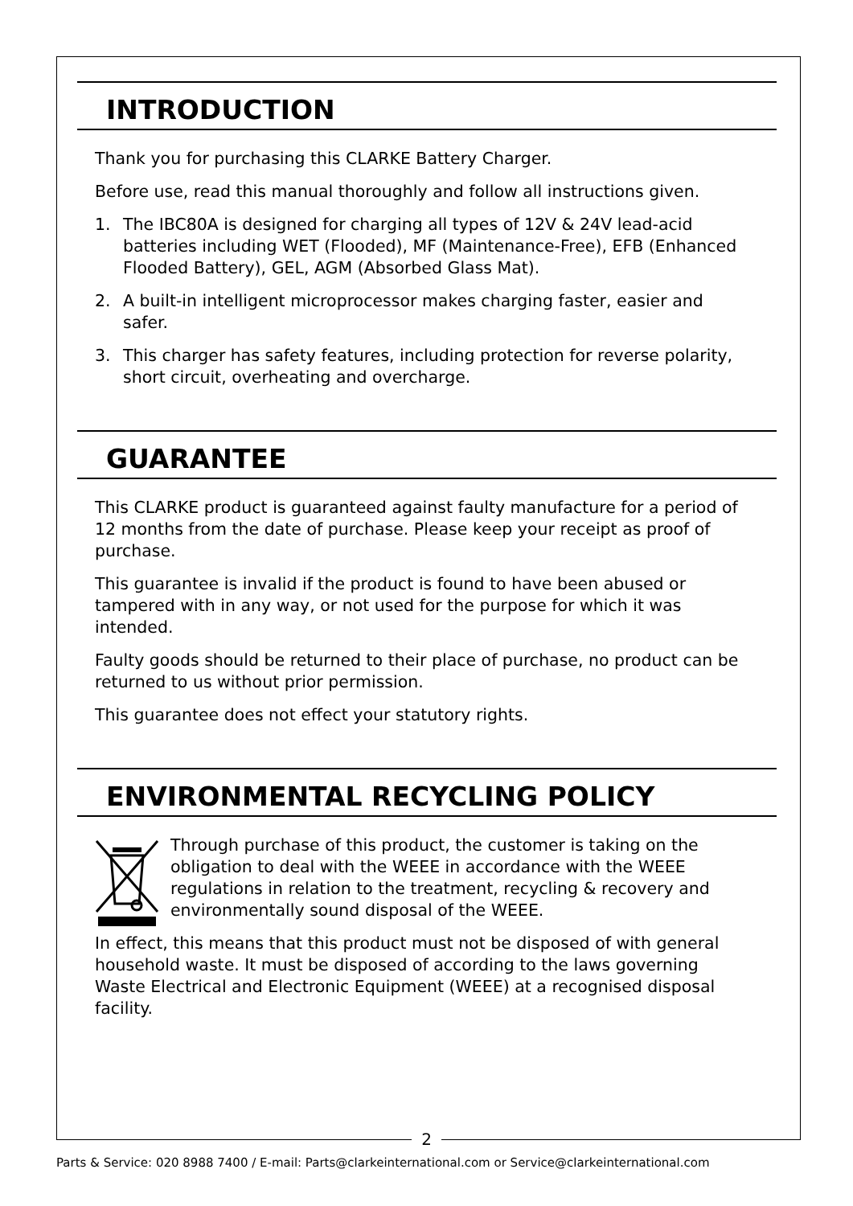INTRODUCTION
Thank you for purchasing this CLARKE Battery Charger.
Before use, read this manual thoroughly and follow all instructions given.
1. The IBC80A is designed for charging all types of 12V & 24V lead-acid batteries including WET (Flooded), MF (Maintenance-Free), EFB (Enhanced Flooded Battery), GEL, AGM (Absorbed Glass Mat).
2. A built-in intelligent microprocessor makes charging faster, easier and safer.
3. This charger has safety features, including protection for reverse polarity, short circuit, overheating and overcharge.
GUARANTEE
This CLARKE product is guaranteed against faulty manufacture for a period of 12 months from the date of purchase. Please keep your receipt as proof of purchase.
This guarantee is invalid if the product is found to have been abused or tampered with in any way, or not used for the purpose for which it was intended.
Faulty goods should be returned to their place of purchase, no product can be returned to us without prior permission.
This guarantee does not effect your statutory rights.
ENVIRONMENTAL RECYCLING POLICY
Through purchase of this product, the customer is taking on the obligation to deal with the WEEE in accordance with the WEEE regulations in relation to the treatment, recycling & recovery and environmentally sound disposal of the WEEE.
In effect, this means that this product must not be disposed of with general household waste. It must be disposed of according to the laws governing Waste Electrical and Electronic Equipment (WEEE) at a recognised disposal facility.
2
Parts & Service: 020 8988 7400 / E-mail: Parts@clarkeinternational.com or Service@clarkeinternational.com